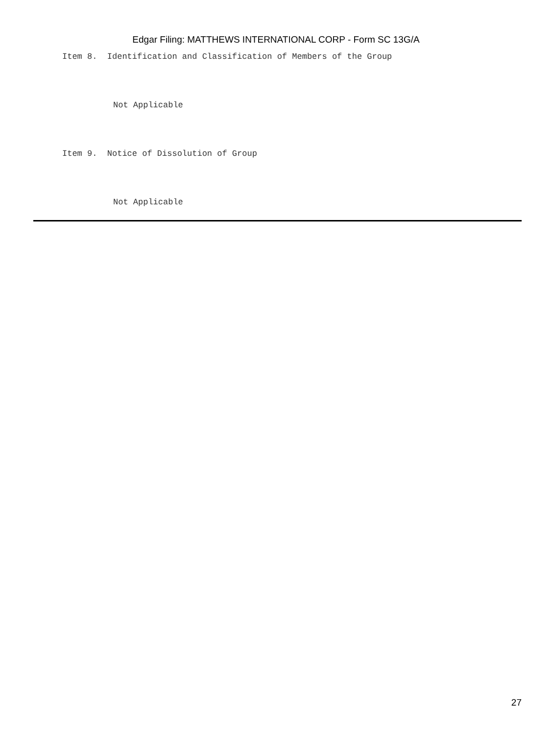Edgar Filing: MATTHEWS INTERNATIONAL CORP - Form SC 13G/A
Item 8. Identification and Classification of Members of the Group
Not Applicable
Item 9. Notice of Dissolution of Group
Not Applicable
27